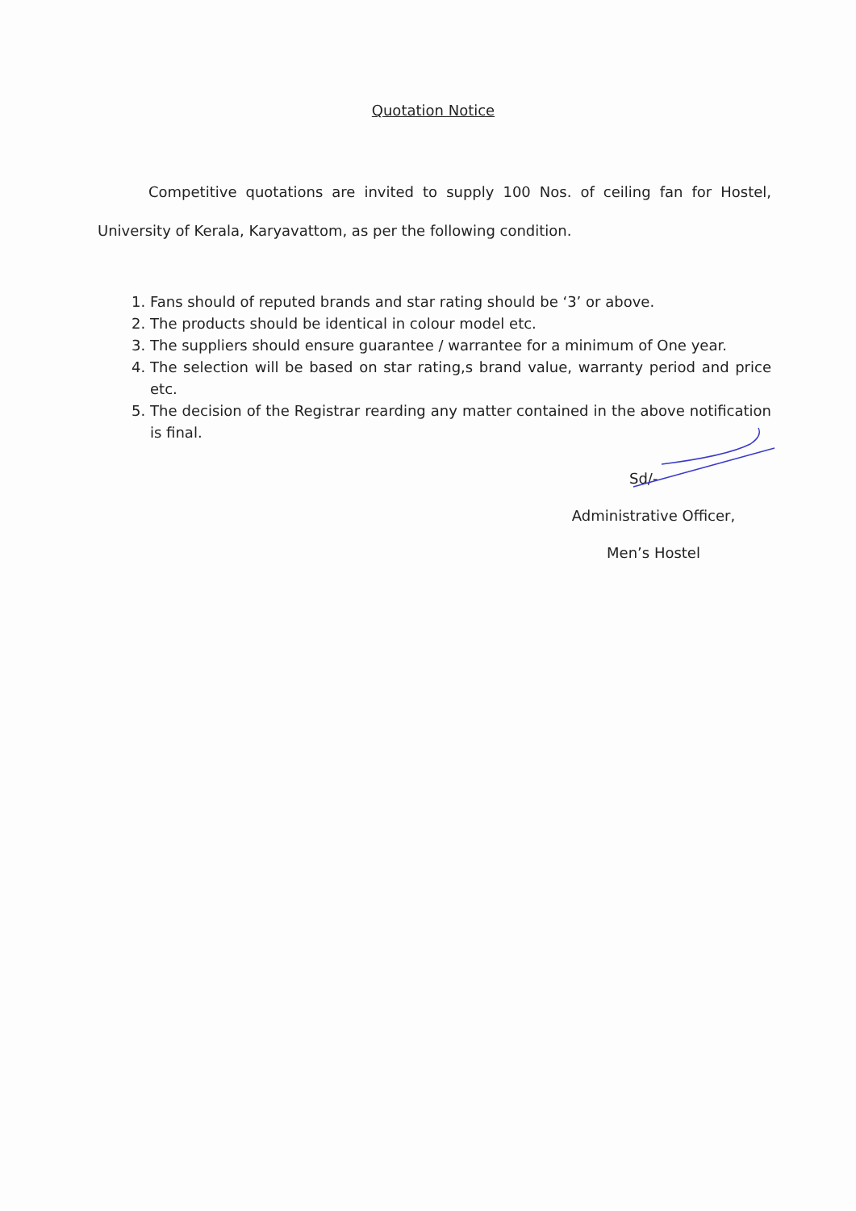Quotation Notice
Competitive quotations are invited to supply 100 Nos. of ceiling fan for Hostel, University of Kerala, Karyavattom, as per the following condition.
1. Fans should of reputed brands and star rating should be ‘3’ or above.
2. The products should be identical in colour model etc.
3. The suppliers should ensure guarantee / warrantee for a minimum of One year.
4. The selection will be based on star rating,s brand value, warranty period and price etc.
5. The decision of the Registrar rearding any matter contained in the above notification is final.
Sd/-
Administrative Officer,
Men’s Hostel